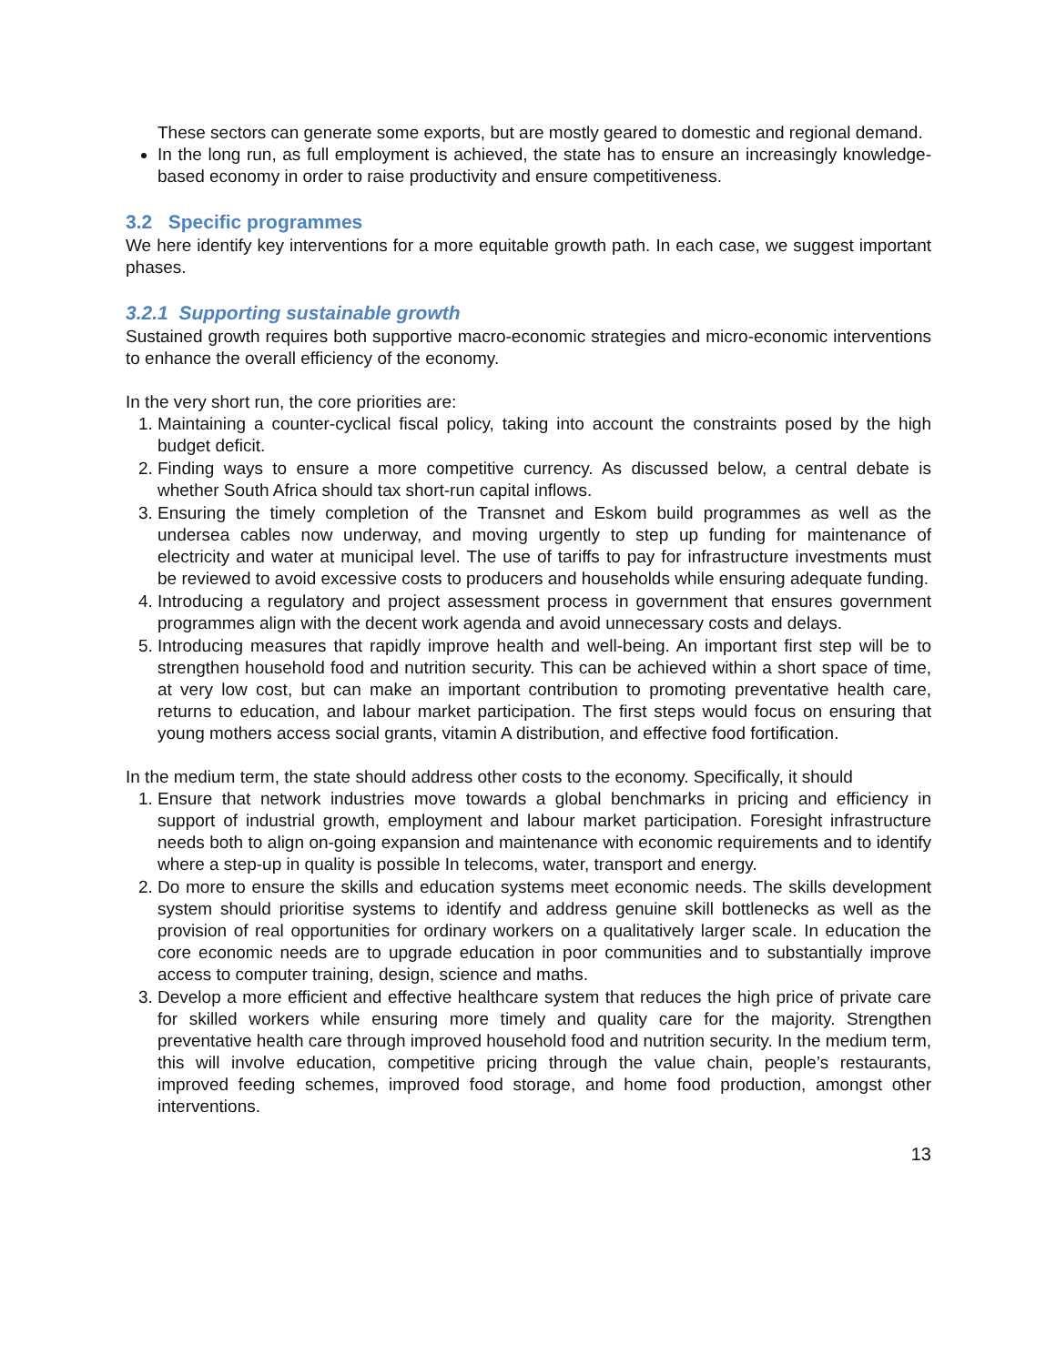These sectors can generate some exports, but are mostly geared to domestic and regional demand.
In the long run, as full employment is achieved, the state has to ensure an increasingly knowledge-based economy in order to raise productivity and ensure competitiveness.
3.2 Specific programmes
We here identify key interventions for a more equitable growth path. In each case, we suggest important phases.
3.2.1 Supporting sustainable growth
Sustained growth requires both supportive macro-economic strategies and micro-economic interventions to enhance the overall efficiency of the economy.
In the very short run, the core priorities are:
1. Maintaining a counter-cyclical fiscal policy, taking into account the constraints posed by the high budget deficit.
2. Finding ways to ensure a more competitive currency. As discussed below, a central debate is whether South Africa should tax short-run capital inflows.
3. Ensuring the timely completion of the Transnet and Eskom build programmes as well as the undersea cables now underway, and moving urgently to step up funding for maintenance of electricity and water at municipal level. The use of tariffs to pay for infrastructure investments must be reviewed to avoid excessive costs to producers and households while ensuring adequate funding.
4. Introducing a regulatory and project assessment process in government that ensures government programmes align with the decent work agenda and avoid unnecessary costs and delays.
5. Introducing measures that rapidly improve health and well-being. An important first step will be to strengthen household food and nutrition security. This can be achieved within a short space of time, at very low cost, but can make an important contribution to promoting preventative health care, returns to education, and labour market participation. The first steps would focus on ensuring that young mothers access social grants, vitamin A distribution, and effective food fortification.
In the medium term, the state should address other costs to the economy. Specifically, it should
1. Ensure that network industries move towards a global benchmarks in pricing and efficiency in support of industrial growth, employment and labour market participation. Foresight infrastructure needs both to align on-going expansion and maintenance with economic requirements and to identify where a step-up in quality is possible In telecoms, water, transport and energy.
2. Do more to ensure the skills and education systems meet economic needs. The skills development system should prioritise systems to identify and address genuine skill bottlenecks as well as the provision of real opportunities for ordinary workers on a qualitatively larger scale. In education the core economic needs are to upgrade education in poor communities and to substantially improve access to computer training, design, science and maths.
3. Develop a more efficient and effective healthcare system that reduces the high price of private care for skilled workers while ensuring more timely and quality care for the majority. Strengthen preventative health care through improved household food and nutrition security. In the medium term, this will involve education, competitive pricing through the value chain, people’s restaurants, improved feeding schemes, improved food storage, and home food production, amongst other interventions.
13